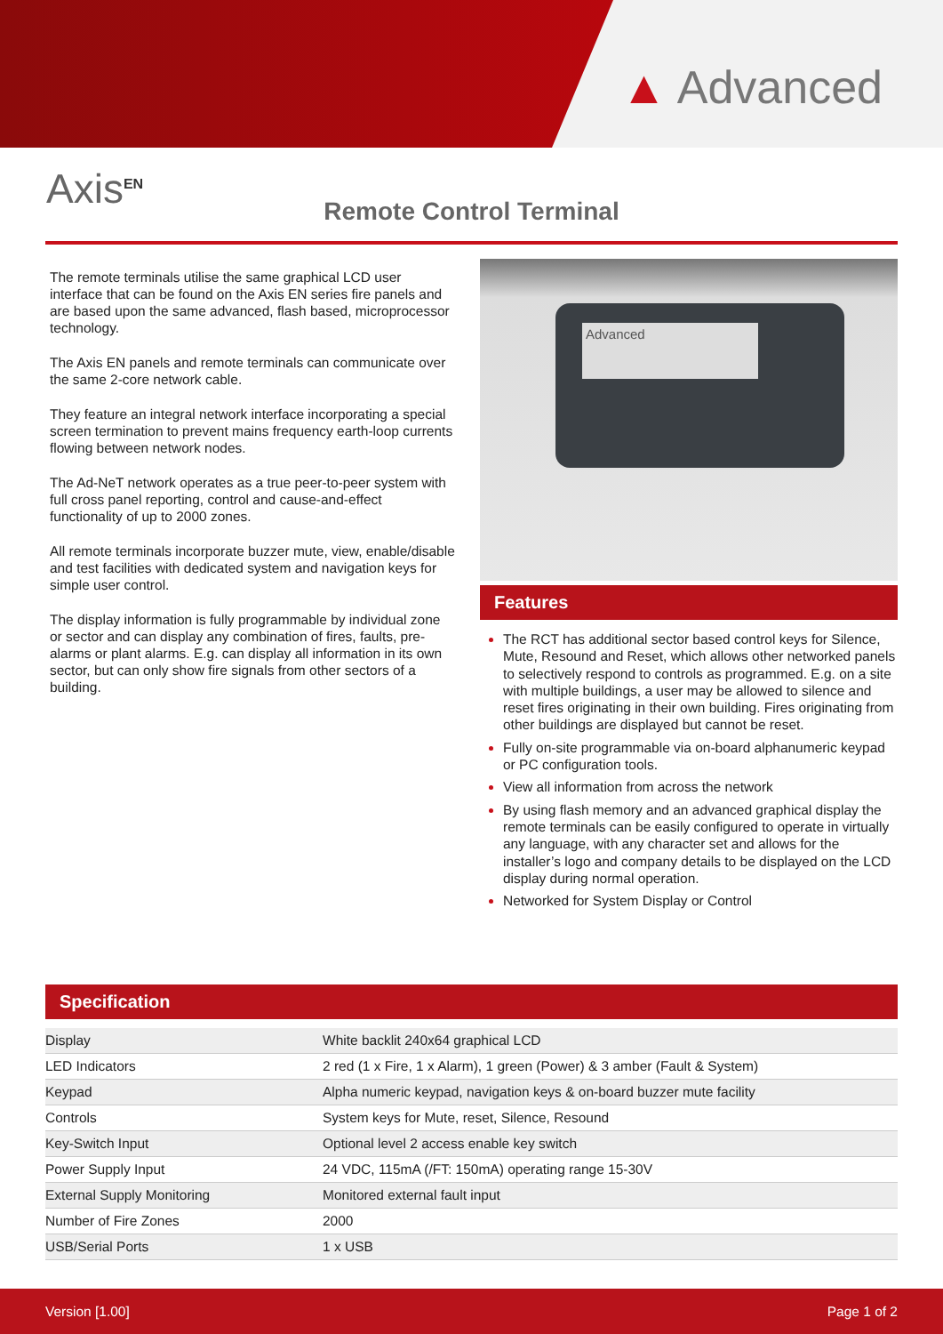▲ Advanced
Axis<sup>EN</sup>
Remote Control Terminal
The remote terminals utilise the same graphical LCD user interface that can be found on the Axis EN series fire panels and are based upon the same advanced, flash based, microprocessor technology.
The Axis EN panels and remote terminals can communicate over the same 2-core network cable.
They feature an integral network interface incorporating a special screen termination to prevent mains frequency earth-loop currents flowing between network nodes.
The Ad-NeT network operates as a true peer-to-peer system with full cross panel reporting, control and cause-and-effect functionality of up to 2000 zones.
All remote terminals incorporate buzzer mute, view, enable/disable and test facilities with dedicated system and navigation keys for simple user control.
The display information is fully programmable by individual zone or sector and can display any combination of fires, faults, pre-alarms or plant alarms. E.g. can display all information in its own sector, but can only show fire signals from other sectors of a building.
Advanced
Features
The RCT has additional sector based control keys for Silence, Mute, Resound and Reset, which allows other networked panels to selectively respond to controls as programmed. E.g. on a site with multiple buildings, a user may be allowed to silence and reset fires originating in their own building. Fires originating from other buildings are displayed but cannot be reset.
Fully on-site programmable via on-board alphanumeric keypad or PC configuration tools.
View all information from across the network
By using flash memory and an advanced graphical display the remote terminals can be easily configured to operate in virtually any language, with any character set and allows for the installer’s logo and company details to be displayed on the LCD display during normal operation.
Networked for System Display or Control
Specification
| Display | White backlit 240x64 graphical LCD |
| LED Indicators | 2 red (1 x Fire, 1 x Alarm), 1 green (Power) & 3 amber (Fault & System) |
| Keypad | Alpha numeric keypad, navigation keys & on-board buzzer mute facility |
| Controls | System keys for Mute, reset, Silence, Resound |
| Key-Switch Input | Optional level 2 access enable key switch |
| Power Supply Input | 24 VDC, 115mA (/FT: 150mA) operating range 15-30V |
| External Supply Monitoring | Monitored external fault input |
| Number of Fire Zones | 2000 |
| USB/Serial Ports | 1 x USB |
Version [1.00] Page 1 of 2